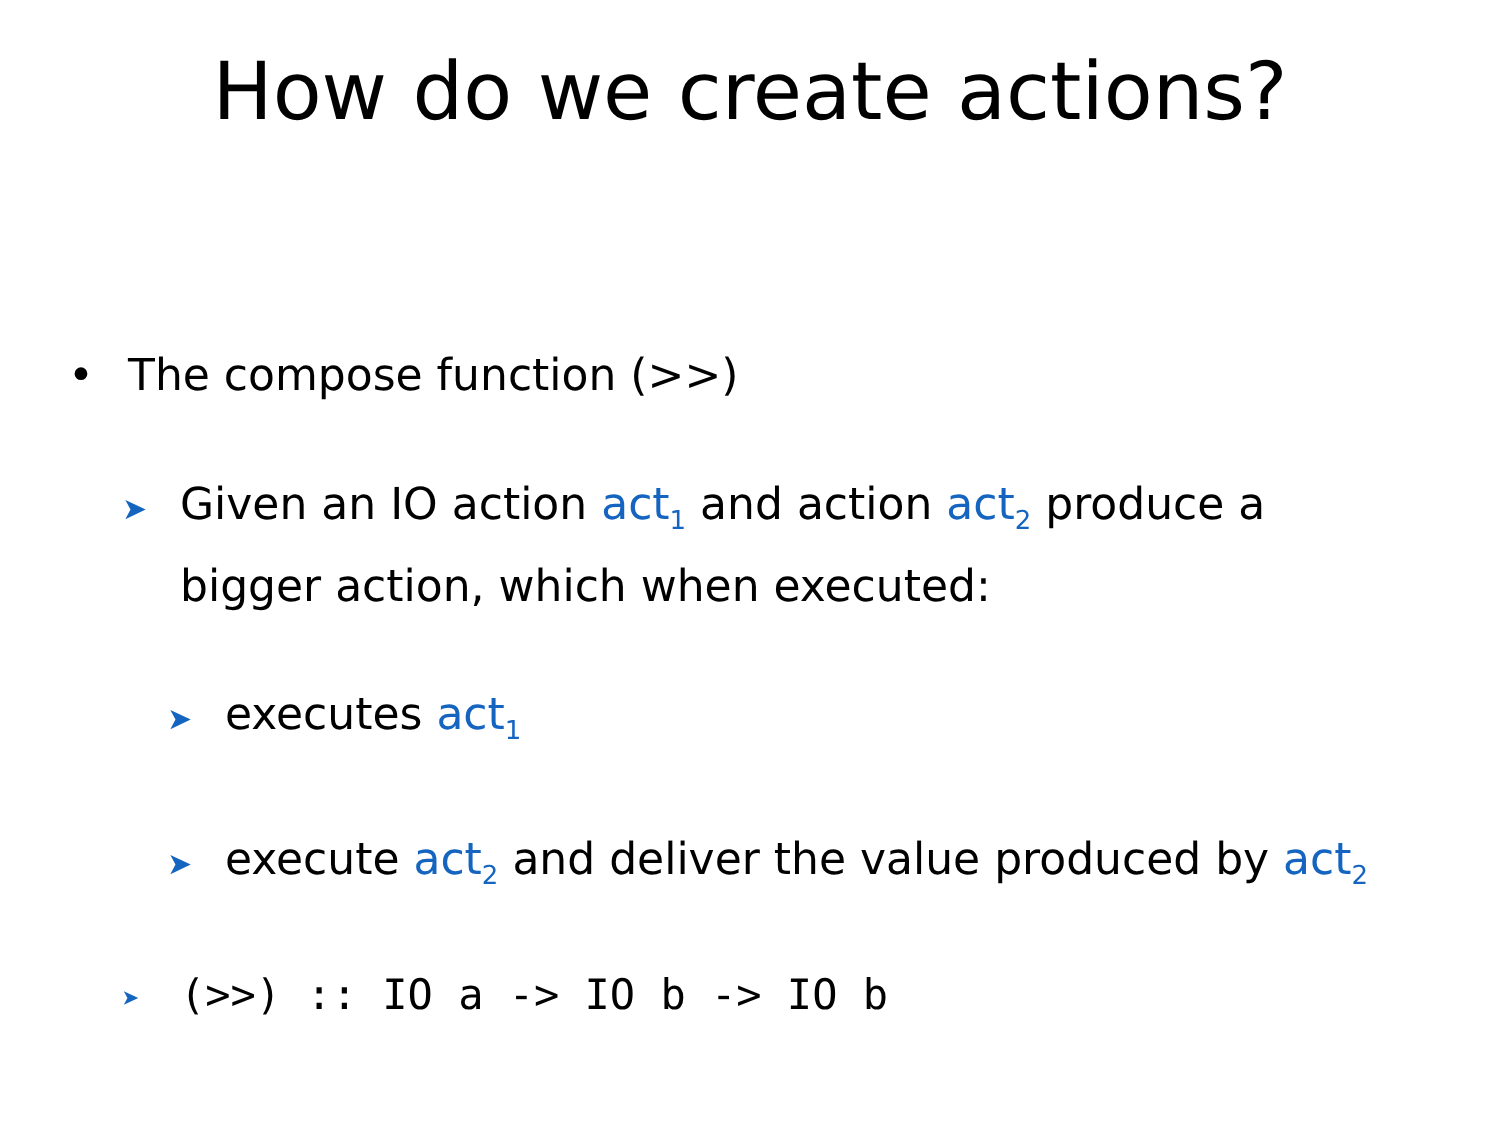How do we create actions?
• The compose function (>>)
➤Given an IO action act<sub>1</sub> and action act<sub>2</sub> produce a bigger action, which when executed:
➤executes act<sub>1</sub>
➤execute act<sub>2</sub> and deliver the value produced by act<sub>2</sub>
➤(>>) :: IO a -> IO b -> IO b